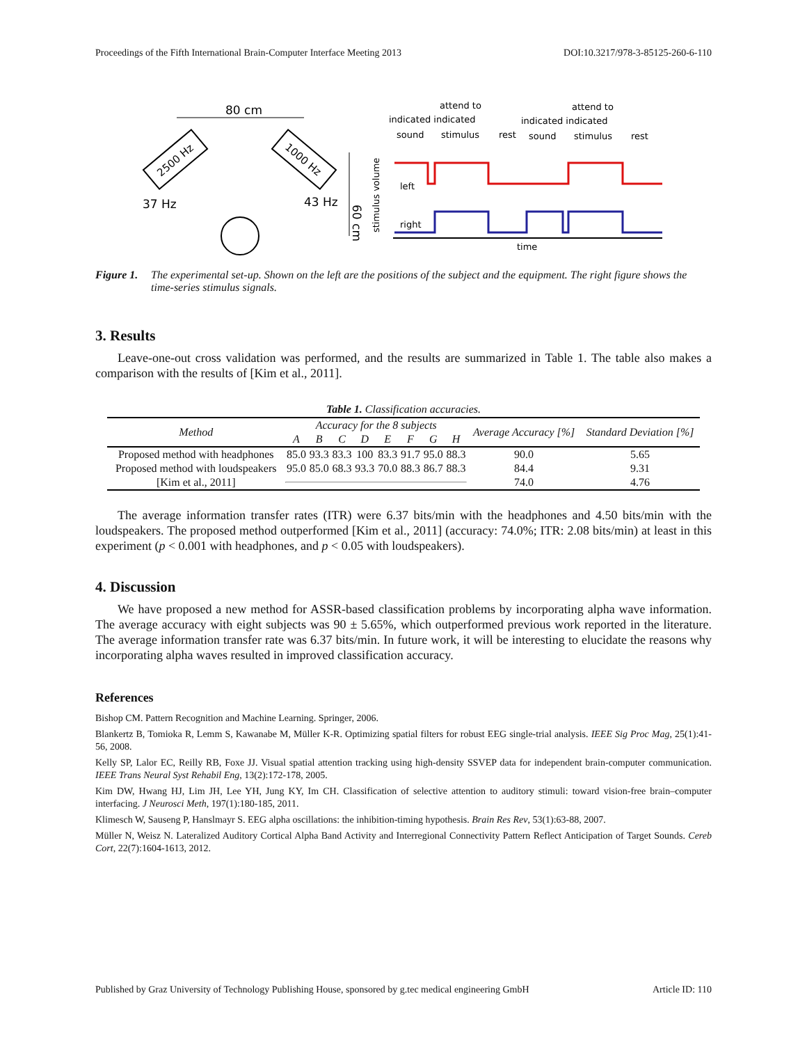Proceedings of the Fifth International Brain-Computer Interface Meeting 2013 DOI:10.3217/978-3-85125-260-6-110
80 cm
2500 Hz
1000 Hz
37 Hz
43 Hz
60 cm
stimulus volume
attend to
indicated indicated
sound
stimulus
attend to
indicated indicated
rest
sound
stimulus
rest
left
right
time
Figure 1. The experimental set-up. Shown on the left are the positions of the subject and the equipment. The right figure shows the time-series stimulus signals.
3. Results
Leave-one-out cross validation was performed, and the results are summarized in Table 1. The table also makes a comparison with the results of [Kim et al., 2011].
Table 1. Classification accuracies.
| Method | Accuracy for the 8 subjects | | | | | | | | Average Accuracy [%] | Standard Deviation [%] |
| --- | --- | --- | --- | --- | --- | --- | --- | --- | --- | --- |
| | A | B | C | D | E | F | G | H | | |
| Proposed method with headphones | 85.0 | 93.3 | 83.3 | 100 | 83.3 | 91.7 | 95.0 | 88.3 | 90.0 | 5.65 |
| Proposed method with loudspeakers | 95.0 | 85.0 | 68.3 | 93.3 | 70.0 | 88.3 | 86.7 | 88.3 | 84.4 | 9.31 |
| [Kim et al., 2011] | | | | | | | | | 74.0 | 4.76 |
The average information transfer rates (ITR) were 6.37 bits/min with the headphones and 4.50 bits/min with the loudspeakers. The proposed method outperformed [Kim et al., 2011] (accuracy: 74.0%; ITR: 2.08 bits/min) at least in this experiment (p < 0.001 with headphones, and p < 0.05 with loudspeakers).
4. Discussion
We have proposed a new method for ASSR-based classification problems by incorporating alpha wave information. The average accuracy with eight subjects was 90 ± 5.65%, which outperformed previous work reported in the literature. The average information transfer rate was 6.37 bits/min. In future work, it will be interesting to elucidate the reasons why incorporating alpha waves resulted in improved classification accuracy.
References
Bishop CM. Pattern Recognition and Machine Learning. Springer, 2006.
Blankertz B, Tomioka R, Lemm S, Kawanabe M, Müller K-R. Optimizing spatial filters for robust EEG single-trial analysis. IEEE Sig Proc Mag, 25(1):41-56, 2008.
Kelly SP, Lalor EC, Reilly RB, Foxe JJ. Visual spatial attention tracking using high-density SSVEP data for independent brain-computer communication. IEEE Trans Neural Syst Rehabil Eng, 13(2):172-178, 2005.
Kim DW, Hwang HJ, Lim JH, Lee YH, Jung KY, Im CH. Classification of selective attention to auditory stimuli: toward vision-free brain–computer interfacing. J Neurosci Meth, 197(1):180-185, 2011.
Klimesch W, Sauseng P, Hanslmayr S. EEG alpha oscillations: the inhibition-timing hypothesis. Brain Res Rev, 53(1):63-88, 2007.
Müller N, Weisz N. Lateralized Auditory Cortical Alpha Band Activity and Interregional Connectivity Pattern Reflect Anticipation of Target Sounds. Cereb Cort, 22(7):1604-1613, 2012.
Published by Graz University of Technology Publishing House, sponsored by g.tec medical engineering GmbH Article ID: 110